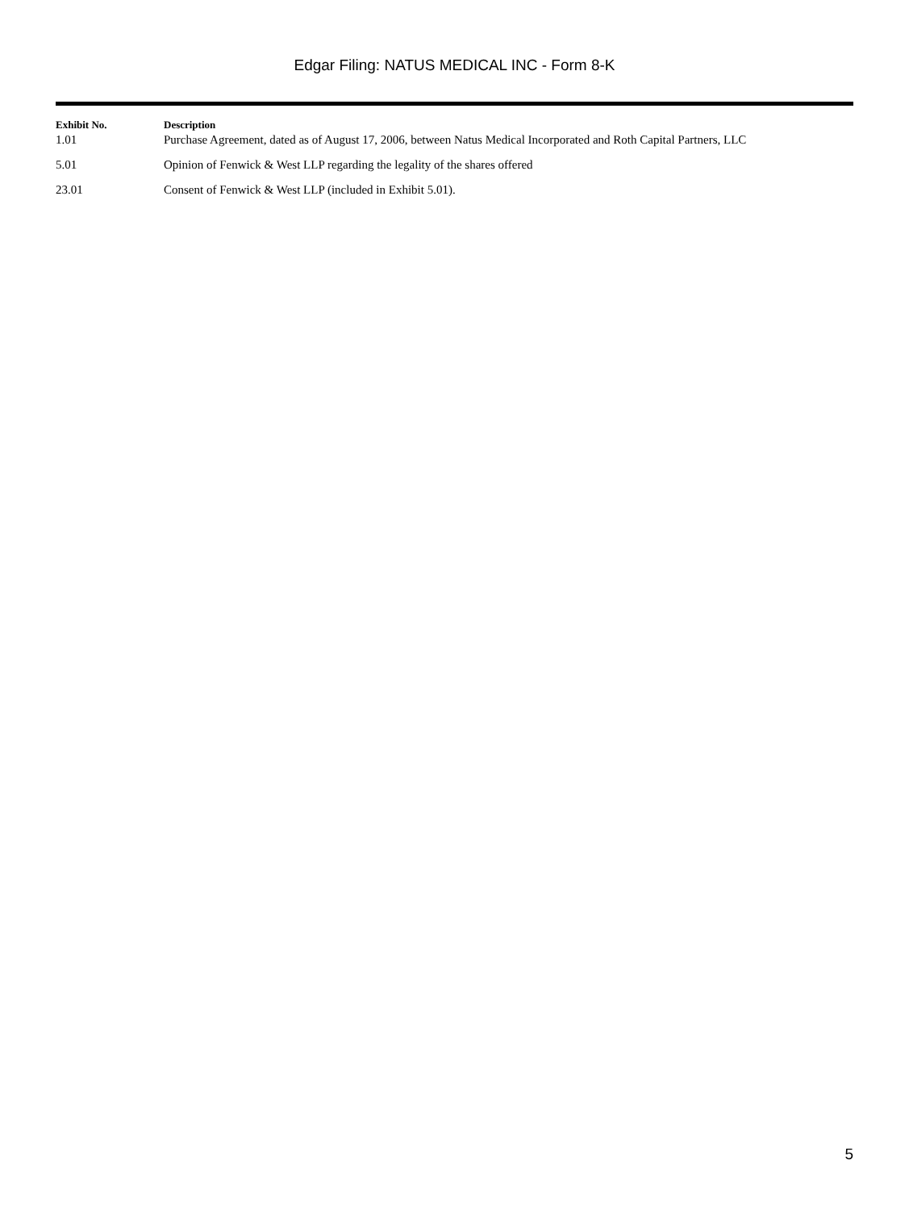Edgar Filing: NATUS MEDICAL INC - Form 8-K
| Exhibit No. | Description |
| --- | --- |
| 1.01 | Purchase Agreement, dated as of August 17, 2006, between Natus Medical Incorporated and Roth Capital Partners, LLC |
| 5.01 | Opinion of Fenwick & West LLP regarding the legality of the shares offered |
| 23.01 | Consent of Fenwick & West LLP (included in Exhibit 5.01). |
5